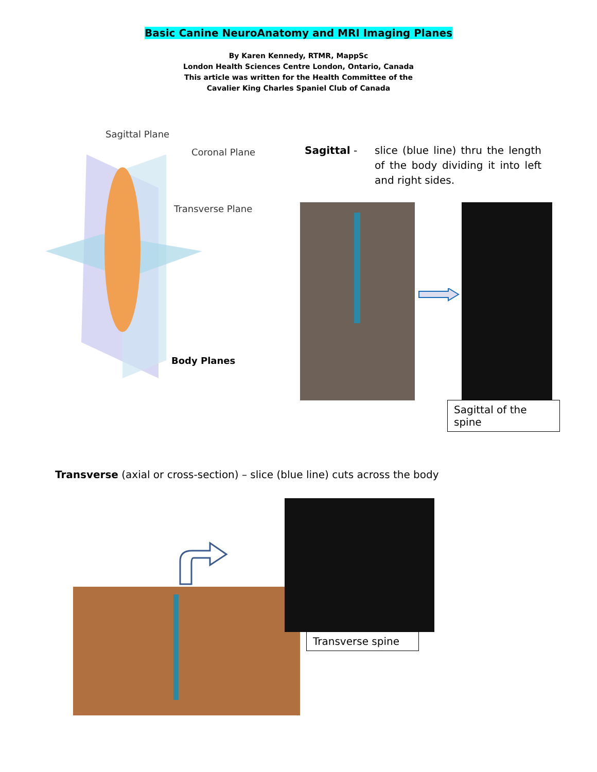Basic Canine NeuroAnatomy and MRI Imaging Planes
By Karen Kennedy, RTMR, MappSc
London Health Sciences Centre London, Ontario, Canada
This article was written for the Health Committee of the
Cavalier King Charles Spaniel Club of Canada
Sagittal Plane
Coronal Plane
Transverse Plane
Body Planes
Sagittal - slice (blue line) thru the length of the body dividing it into left and right sides.
Sagittal of the spine
Transverse (axial or cross-section) – slice (blue line) cuts across the body
Transverse spine